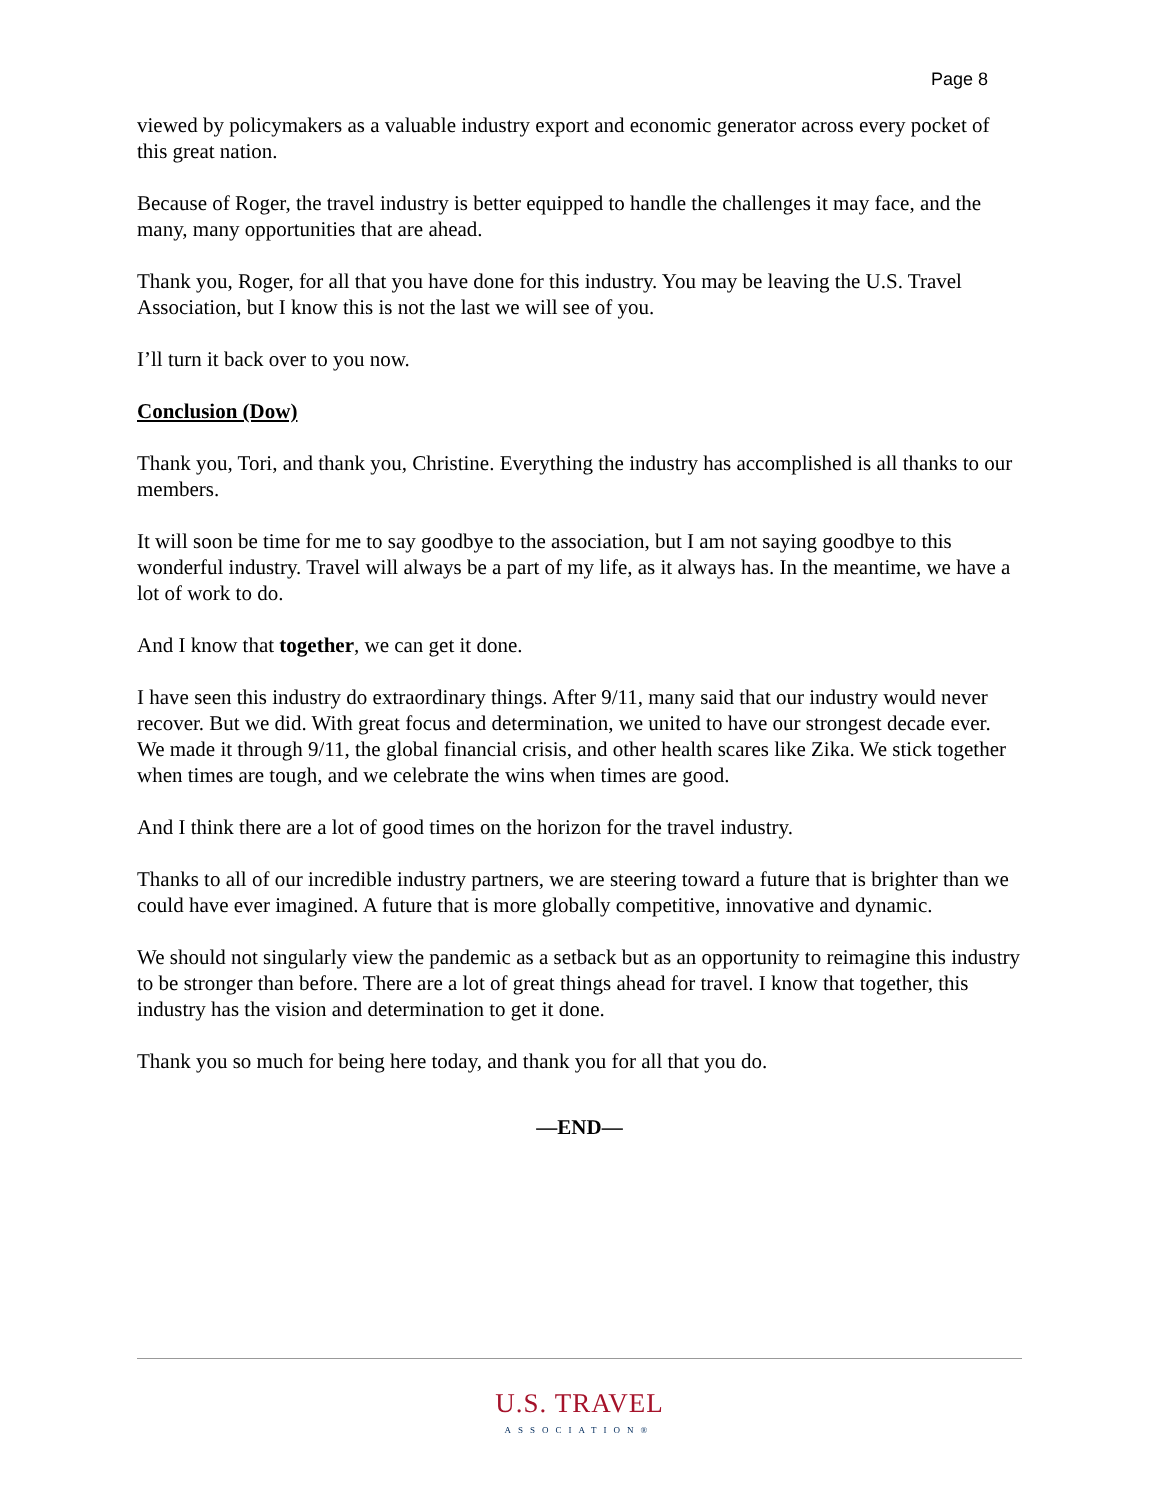Page 8
viewed by policymakers as a valuable industry export and economic generator across every pocket of this great nation.
Because of Roger, the travel industry is better equipped to handle the challenges it may face, and the many, many opportunities that are ahead.
Thank you, Roger, for all that you have done for this industry. You may be leaving the U.S. Travel Association, but I know this is not the last we will see of you.
I’ll turn it back over to you now.
Conclusion (Dow)
Thank you, Tori, and thank you, Christine. Everything the industry has accomplished is all thanks to our members.
It will soon be time for me to say goodbye to the association, but I am not saying goodbye to this wonderful industry. Travel will always be a part of my life, as it always has. In the meantime, we have a lot of work to do.
And I know that together, we can get it done.
I have seen this industry do extraordinary things. After 9/11, many said that our industry would never recover. But we did. With great focus and determination, we united to have our strongest decade ever. We made it through 9/11, the global financial crisis, and other health scares like Zika. We stick together when times are tough, and we celebrate the wins when times are good.
And I think there are a lot of good times on the horizon for the travel industry.
Thanks to all of our incredible industry partners, we are steering toward a future that is brighter than we could have ever imagined. A future that is more globally competitive, innovative and dynamic.
We should not singularly view the pandemic as a setback but as an opportunity to reimagine this industry to be stronger than before. There are a lot of great things ahead for travel. I know that together, this industry has the vision and determination to get it done.
Thank you so much for being here today, and thank you for all that you do.
—END—
U.S. TRAVEL
ASSOCIATION®